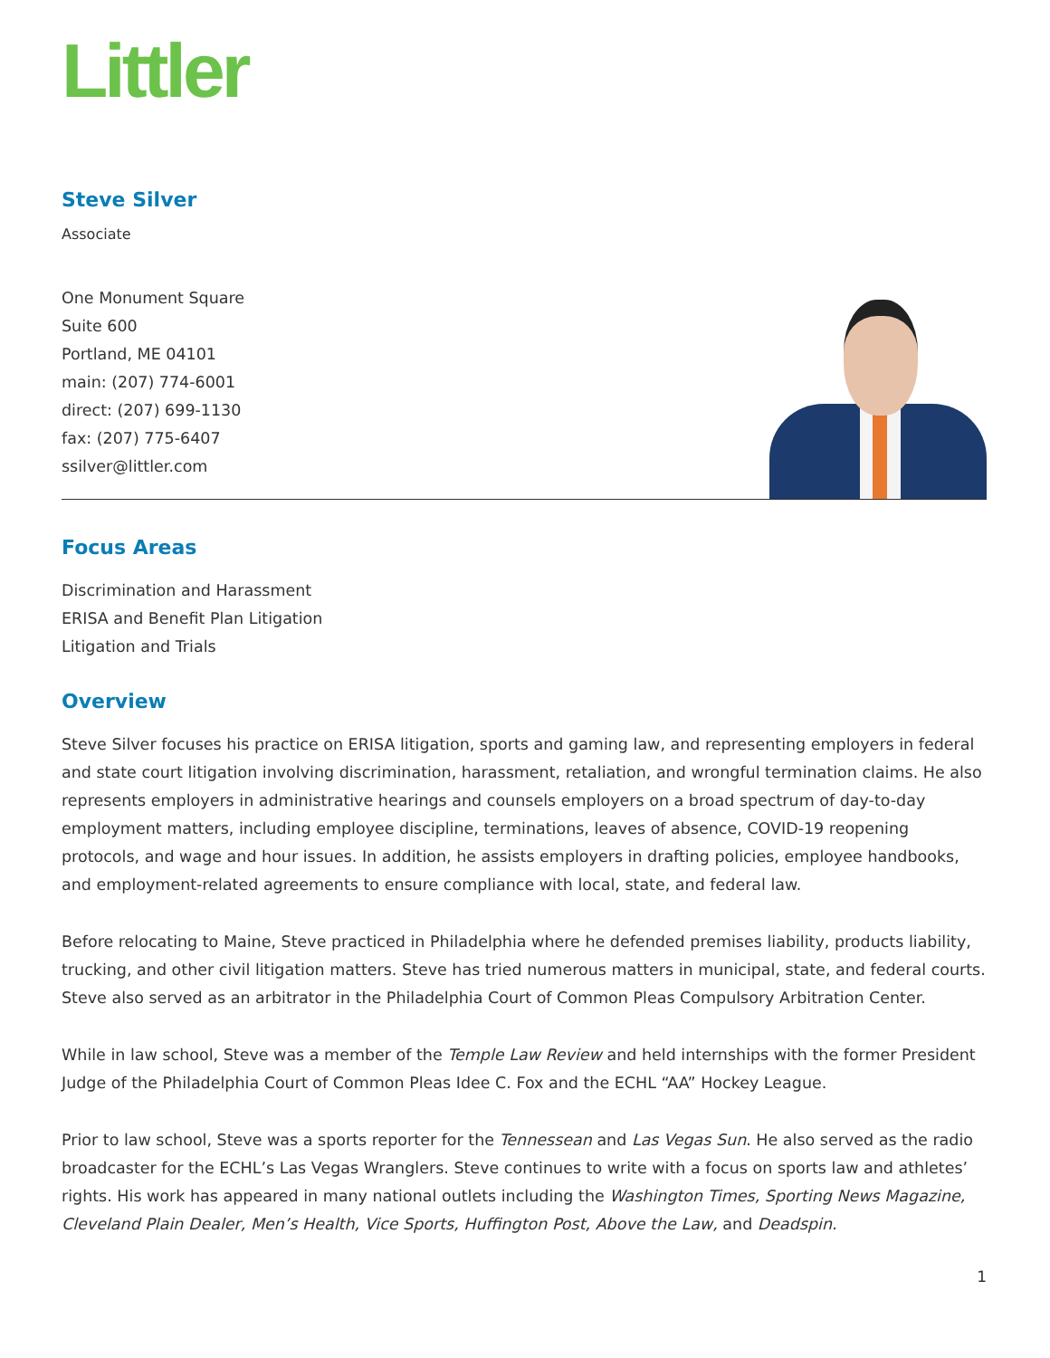Littler
Steve Silver
Associate
One Monument Square
Suite 600
Portland, ME 04101
main: (207) 774-6001
direct: (207) 699-1130
fax: (207) 775-6407
ssilver@littler.com
Focus Areas
Discrimination and Harassment
ERISA and Benefit Plan Litigation
Litigation and Trials
Overview
Steve Silver focuses his practice on ERISA litigation, sports and gaming law, and representing employers in federal and state court litigation involving discrimination, harassment, retaliation, and wrongful termination claims. He also represents employers in administrative hearings and counsels employers on a broad spectrum of day-to-day employment matters, including employee discipline, terminations, leaves of absence, COVID-19 reopening protocols, and wage and hour issues. In addition, he assists employers in drafting policies, employee handbooks, and employment-related agreements to ensure compliance with local, state, and federal law.
Before relocating to Maine, Steve practiced in Philadelphia where he defended premises liability, products liability, trucking, and other civil litigation matters. Steve has tried numerous matters in municipal, state, and federal courts. Steve also served as an arbitrator in the Philadelphia Court of Common Pleas Compulsory Arbitration Center.
While in law school, Steve was a member of the Temple Law Review and held internships with the former President Judge of the Philadelphia Court of Common Pleas Idee C. Fox and the ECHL “AA” Hockey League.
Prior to law school, Steve was a sports reporter for the Tennessean and Las Vegas Sun. He also served as the radio broadcaster for the ECHL’s Las Vegas Wranglers. Steve continues to write with a focus on sports law and athletes’ rights. His work has appeared in many national outlets including the Washington Times, Sporting News Magazine, Cleveland Plain Dealer, Men’s Health, Vice Sports, Huffington Post, Above the Law, and Deadspin.
1